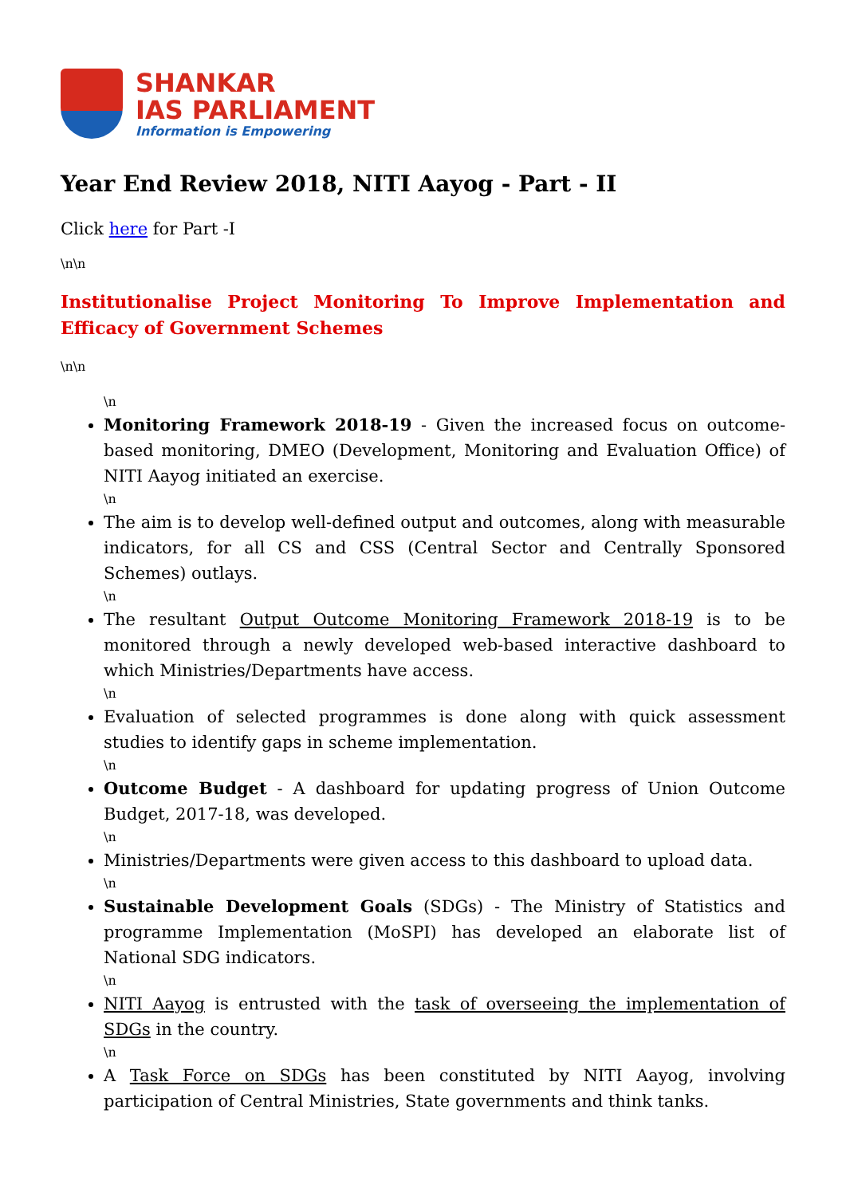SHANKAR
IAS PARLIAMENT
Information is Empowering
Year End Review 2018, NITI Aayog - Part - II
Click here for Part -I
\n\n
Institutionalise Project Monitoring To Improve Implementation and Efficacy of Government Schemes
\n\n
\n
Monitoring Framework 2018-19 - Given the increased focus on outcome-based monitoring, DMEO (Development, Monitoring and Evaluation Office) of NITI Aayog initiated an exercise.
\n
The aim is to develop well-defined output and outcomes, along with measurable indicators, for all CS and CSS (Central Sector and Centrally Sponsored Schemes) outlays.
\n
The resultant Output Outcome Monitoring Framework 2018-19 is to be monitored through a newly developed web-based interactive dashboard to which Ministries/Departments have access.
\n
Evaluation of selected programmes is done along with quick assessment studies to identify gaps in scheme implementation.
\n
Outcome Budget - A dashboard for updating progress of Union Outcome Budget, 2017-18, was developed.
\n
Ministries/Departments were given access to this dashboard to upload data.
\n
Sustainable Development Goals (SDGs) - The Ministry of Statistics and programme Implementation (MoSPI) has developed an elaborate list of National SDG indicators.
\n
NITI Aayog is entrusted with the task of overseeing the implementation of SDGs in the country.
\n
A Task Force on SDGs has been constituted by NITI Aayog, involving participation of Central Ministries, State governments and think tanks.